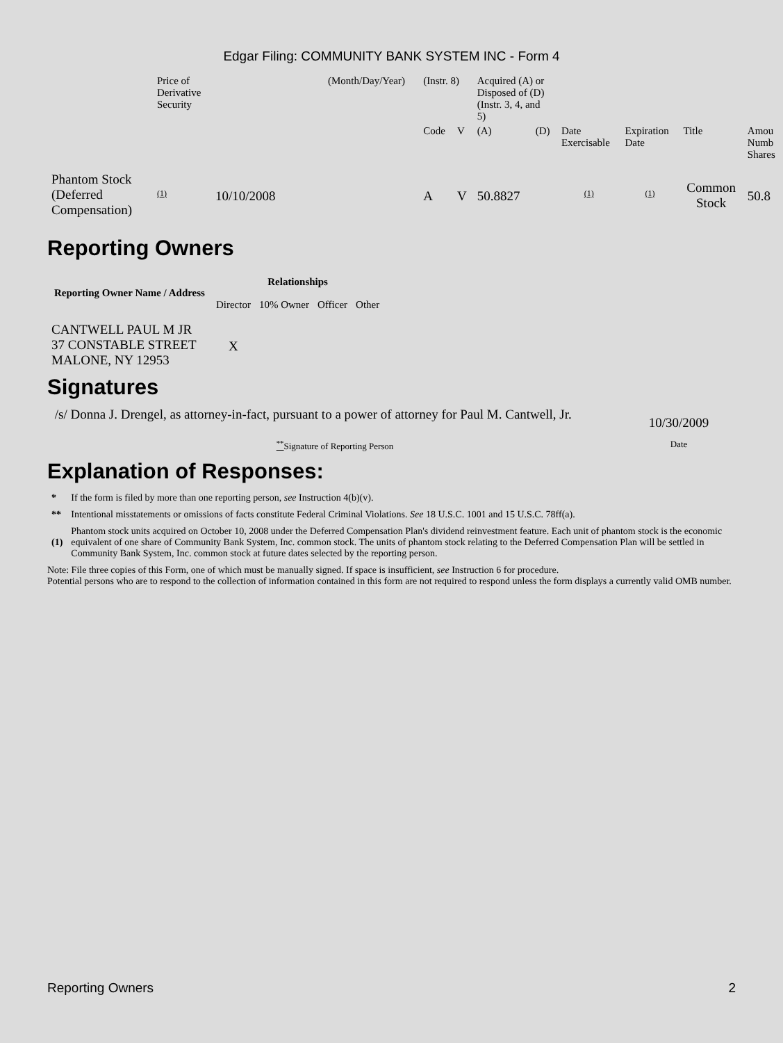Edgar Filing: COMMUNITY BANK SYSTEM INC - Form 4
| | Price of Derivative Security | | | (Month/Day/Year) | (Instr. 8) | | Acquired (A) or Disposed of (D) (Instr. 3, 4, and 5) | | | | | |
| | | | | | Code | V | (A) | (D) | Date Exercisable | Expiration Date | Title | Amou Numb Shares |
| Phantom Stock (Deferred Compensation) | (1) | | 10/10/2008 | | A | V | 50.8827 | | (1) | (1) | Common Stock | 50.8 |
Reporting Owners
| Reporting Owner Name / Address | Relationships | | | |
| --- | --- | --- | --- | --- |
| | Director | 10% Owner | Officer | Other |
| CANTWELL PAUL M JR 37 CONSTABLE STREET MALONE, NY 12953 | X | | | |
Signatures
| /s/ Donna J. Drengel, as attorney-in-fact, pursuant to a power of attorney for Paul M. Cantwell, Jr. | 10/30/2009 |
| <sup>**</sup> Signature of Reporting Person | Date |
Explanation of Responses:
| * | If the form is filed by more than one reporting person, see Instruction 4(b)(v). |
| ** | Intentional misstatements or omissions of facts constitute Federal Criminal Violations. See 18 U.S.C. 1001 and 15 U.S.C. 78ff(a). |
| (1) | Phantom stock units acquired on October 10, 2008 under the Deferred Compensation Plan's dividend reinvestment feature. Each unit of phantom stock is the economic equivalent of one share of Community Bank System, Inc. common stock. The units of phantom stock relating to the Deferred Compensation Plan will be settled in Community Bank System, Inc. common stock at future dates selected by the reporting person. |
Note: File three copies of this Form, one of which must be manually signed. If space is insufficient, see Instruction 6 for procedure.
Potential persons who are to respond to the collection of information contained in this form are not required to respond unless the form displays a currently valid OMB number.
Reporting Owners 2